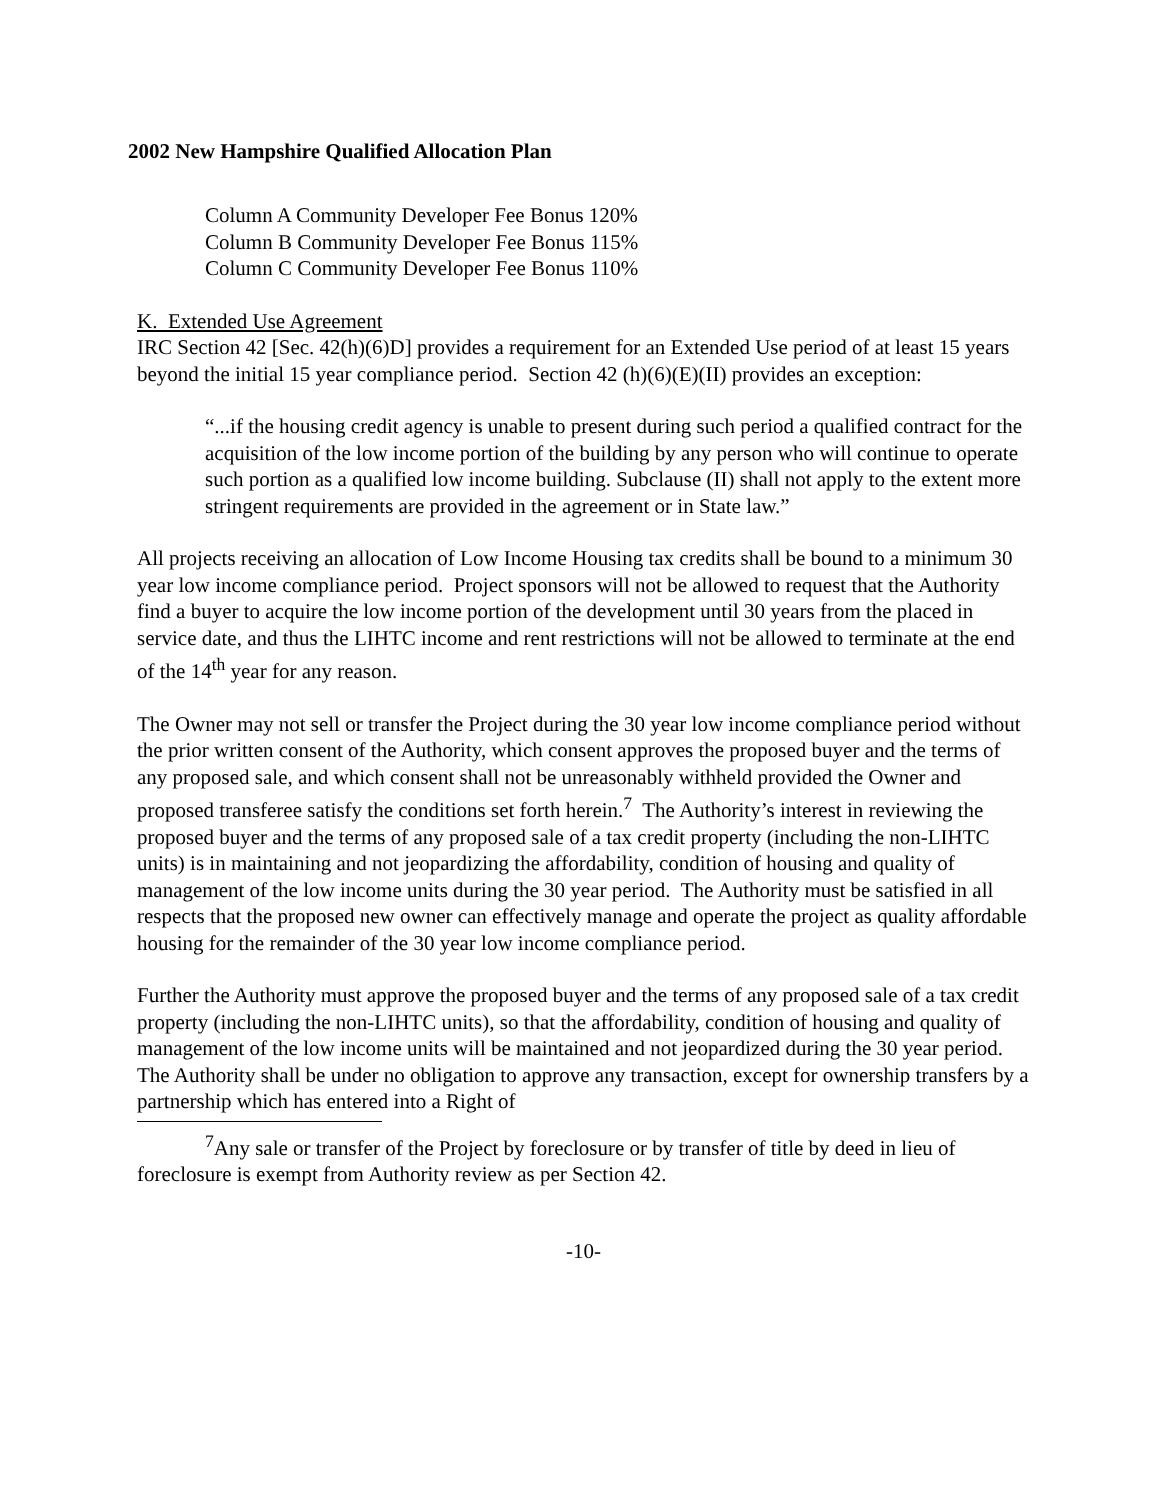2002 New Hampshire Qualified Allocation Plan
Column A Community Developer Fee Bonus 120%
Column B Community Developer Fee Bonus 115%
Column C Community Developer Fee Bonus 110%
K. Extended Use Agreement
IRC Section 42 [Sec. 42(h)(6)D] provides a requirement for an Extended Use period of at least 15 years beyond the initial 15 year compliance period. Section 42 (h)(6)(E)(II) provides an exception:
“...if the housing credit agency is unable to present during such period a qualified contract for the acquisition of the low income portion of the building by any person who will continue to operate such portion as a qualified low income building. Subclause (II) shall not apply to the extent more stringent requirements are provided in the agreement or in State law.”
All projects receiving an allocation of Low Income Housing tax credits shall be bound to a minimum 30 year low income compliance period. Project sponsors will not be allowed to request that the Authority find a buyer to acquire the low income portion of the development until 30 years from the placed in service date, and thus the LIHTC income and rent restrictions will not be allowed to terminate at the end of the 14<sup>th</sup> year for any reason.
The Owner may not sell or transfer the Project during the 30 year low income compliance period without the prior written consent of the Authority, which consent approves the proposed buyer and the terms of any proposed sale, and which consent shall not be unreasonably withheld provided the Owner and proposed transferee satisfy the conditions set forth herein.<sup>7</sup> The Authority’s interest in reviewing the proposed buyer and the terms of any proposed sale of a tax credit property (including the non-LIHTC units) is in maintaining and not jeopardizing the affordability, condition of housing and quality of management of the low income units during the 30 year period. The Authority must be satisfied in all respects that the proposed new owner can effectively manage and operate the project as quality affordable housing for the remainder of the 30 year low income compliance period.
Further the Authority must approve the proposed buyer and the terms of any proposed sale of a tax credit property (including the non-LIHTC units), so that the affordability, condition of housing and quality of management of the low income units will be maintained and not jeopardized during the 30 year period. The Authority shall be under no obligation to approve any transaction, except for ownership transfers by a partnership which has entered into a Right of
<sup>7</sup> Any sale or transfer of the Project by foreclosure or by transfer of title by deed in lieu of foreclosure is exempt from Authority review as per Section 42.
-10-